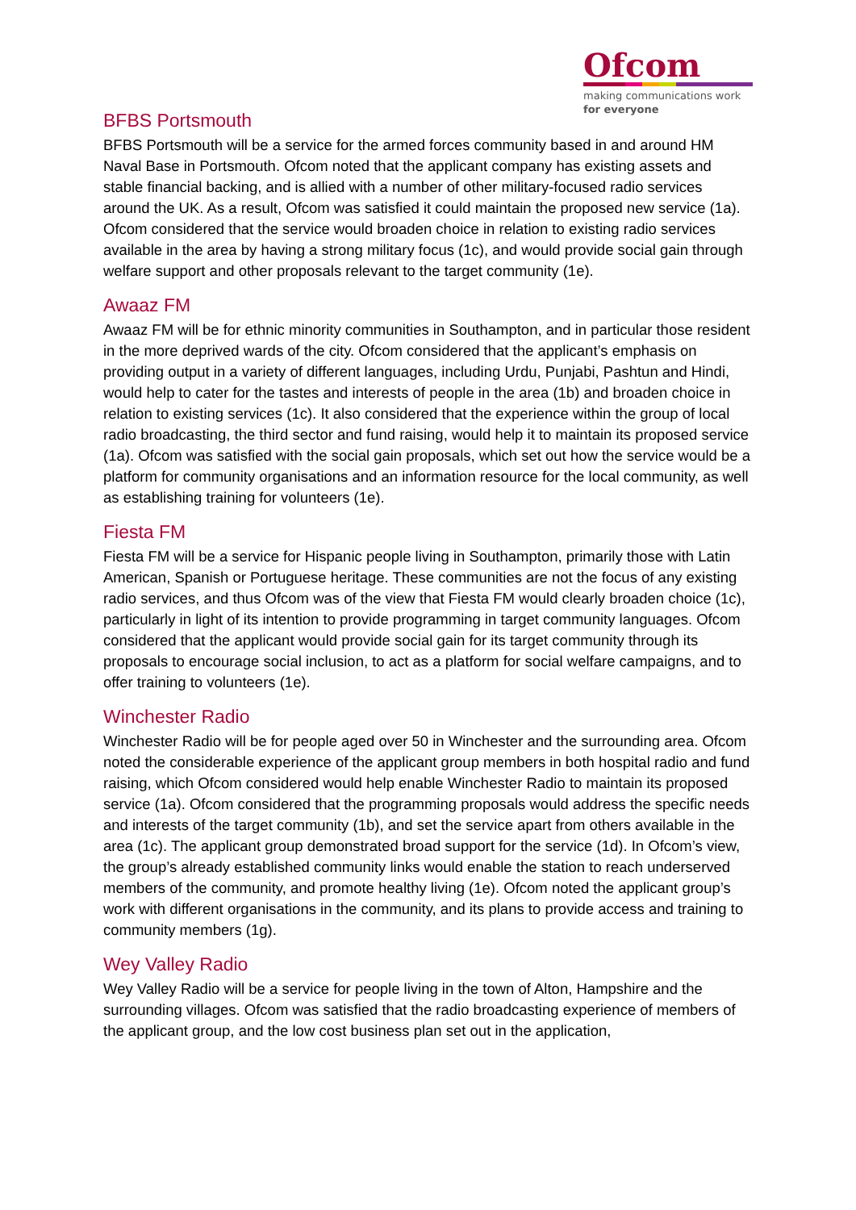Ofcom
making communications work
for everyone
BFBS Portsmouth
BFBS Portsmouth will be a service for the armed forces community based in and around HM Naval Base in Portsmouth. Ofcom noted that the applicant company has existing assets and stable financial backing, and is allied with a number of other military-focused radio services around the UK. As a result, Ofcom was satisfied it could maintain the proposed new service (1a). Ofcom considered that the service would broaden choice in relation to existing radio services available in the area by having a strong military focus (1c), and would provide social gain through welfare support and other proposals relevant to the target community (1e).
Awaaz FM
Awaaz FM will be for ethnic minority communities in Southampton, and in particular those resident in the more deprived wards of the city. Ofcom considered that the applicant’s emphasis on providing output in a variety of different languages, including Urdu, Punjabi, Pashtun and Hindi, would help to cater for the tastes and interests of people in the area (1b) and broaden choice in relation to existing services (1c). It also considered that the experience within the group of local radio broadcasting, the third sector and fund raising, would help it to maintain its proposed service (1a). Ofcom was satisfied with the social gain proposals, which set out how the service would be a platform for community organisations and an information resource for the local community, as well as establishing training for volunteers (1e).
Fiesta FM
Fiesta FM will be a service for Hispanic people living in Southampton, primarily those with Latin American, Spanish or Portuguese heritage. These communities are not the focus of any existing radio services, and thus Ofcom was of the view that Fiesta FM would clearly broaden choice (1c), particularly in light of its intention to provide programming in target community languages. Ofcom considered that the applicant would provide social gain for its target community through its proposals to encourage social inclusion, to act as a platform for social welfare campaigns, and to offer training to volunteers (1e).
Winchester Radio
Winchester Radio will be for people aged over 50 in Winchester and the surrounding area. Ofcom noted the considerable experience of the applicant group members in both hospital radio and fund raising, which Ofcom considered would help enable Winchester Radio to maintain its proposed service (1a). Ofcom considered that the programming proposals would address the specific needs and interests of the target community (1b), and set the service apart from others available in the area (1c). The applicant group demonstrated broad support for the service (1d). In Ofcom’s view, the group’s already established community links would enable the station to reach underserved members of the community, and promote healthy living (1e). Ofcom noted the applicant group’s work with different organisations in the community, and its plans to provide access and training to community members (1g).
Wey Valley Radio
Wey Valley Radio will be a service for people living in the town of Alton, Hampshire and the surrounding villages. Ofcom was satisfied that the radio broadcasting experience of members of the applicant group, and the low cost business plan set out in the application,